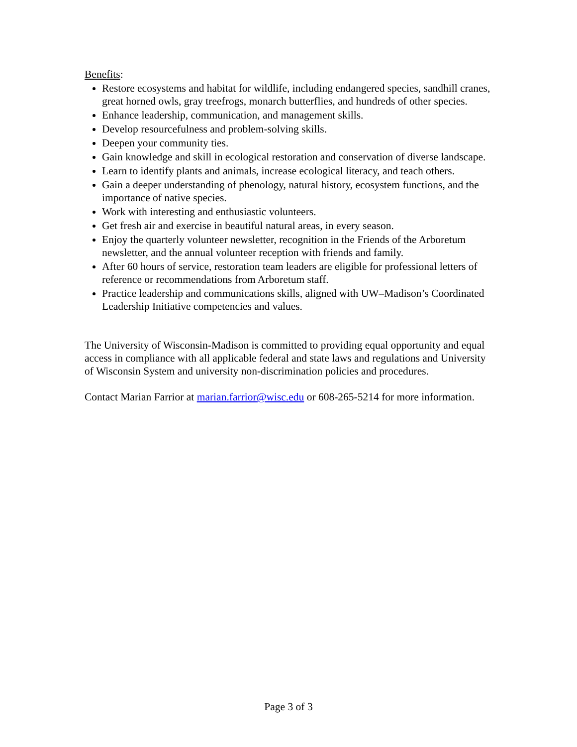Benefits:
Restore ecosystems and habitat for wildlife, including endangered species, sandhill cranes, great horned owls, gray treefrogs, monarch butterflies, and hundreds of other species.
Enhance leadership, communication, and management skills.
Develop resourcefulness and problem-solving skills.
Deepen your community ties.
Gain knowledge and skill in ecological restoration and conservation of diverse landscape.
Learn to identify plants and animals, increase ecological literacy, and teach others.
Gain a deeper understanding of phenology, natural history, ecosystem functions, and the importance of native species.
Work with interesting and enthusiastic volunteers.
Get fresh air and exercise in beautiful natural areas, in every season.
Enjoy the quarterly volunteer newsletter, recognition in the Friends of the Arboretum newsletter, and the annual volunteer reception with friends and family.
After 60 hours of service, restoration team leaders are eligible for professional letters of reference or recommendations from Arboretum staff.
Practice leadership and communications skills, aligned with UW–Madison’s Coordinated Leadership Initiative competencies and values.
The University of Wisconsin-Madison is committed to providing equal opportunity and equal access in compliance with all applicable federal and state laws and regulations and University of Wisconsin System and university non-discrimination policies and procedures.
Contact Marian Farrior at marian.farrior@wisc.edu or 608-265-5214 for more information.
Page 3 of 3